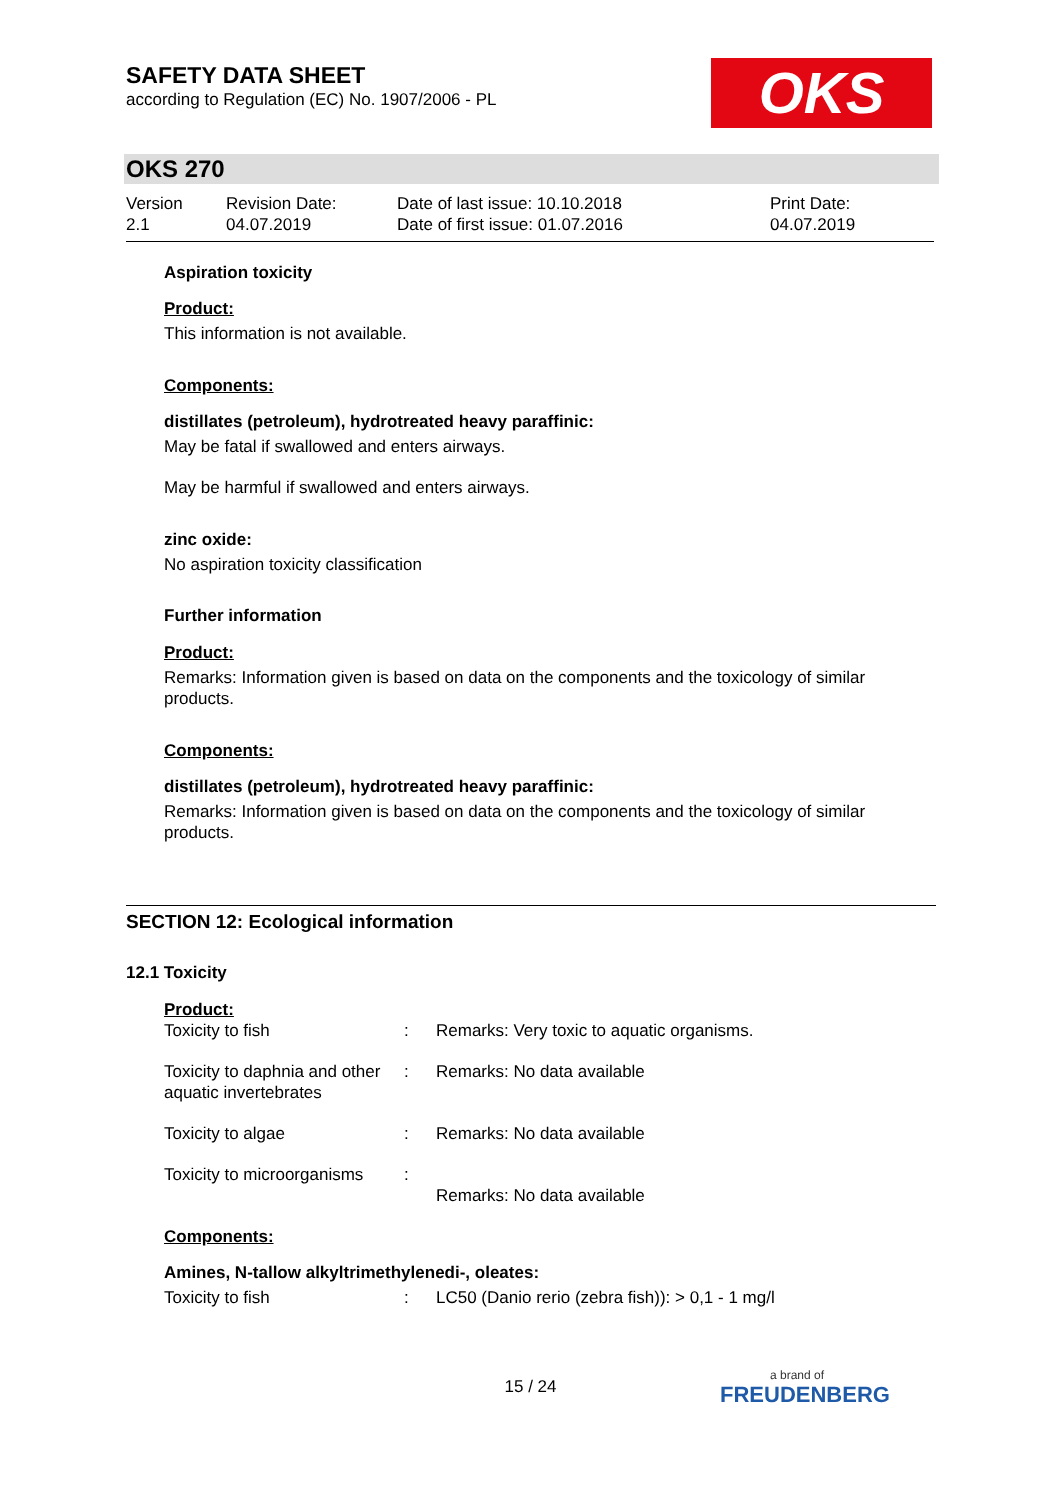SAFETY DATA SHEET
according to Regulation (EC) No. 1907/2006 - PL
OKS
OKS 270
| Version 2.1 | Revision Date: 04.07.2019 | Date of last issue: 10.10.2018 Date of first issue: 01.07.2016 | Print Date: 04.07.2019 |
Aspiration toxicity
Product:
This information is not available.
Components:
distillates (petroleum), hydrotreated heavy paraffinic:
May be fatal if swallowed and enters airways.
May be harmful if swallowed and enters airways.
zinc oxide:
No aspiration toxicity classification
Further information
Product:
Remarks: Information given is based on data on the components and the toxicology of similar products.
Components:
distillates (petroleum), hydrotreated heavy paraffinic:
Remarks: Information given is based on data on the components and the toxicology of similar products.
SECTION 12: Ecological information
12.1 Toxicity
Product:
| Toxicity to fish | : | Remarks: Very toxic to aquatic organisms. |
| Toxicity to daphnia and other aquatic invertebrates | : | Remarks: No data available |
| Toxicity to algae | : | Remarks: No data available |
| Toxicity to microorganisms | : | Remarks: No data available |
Components:
Amines, N-tallow alkyltrimethylenedi-, oleates:
| Toxicity to fish | : | LC50 (Danio rerio (zebra fish)): > 0,1 - 1 mg/l |
15 / 24 a brand of
FREUDENBERG